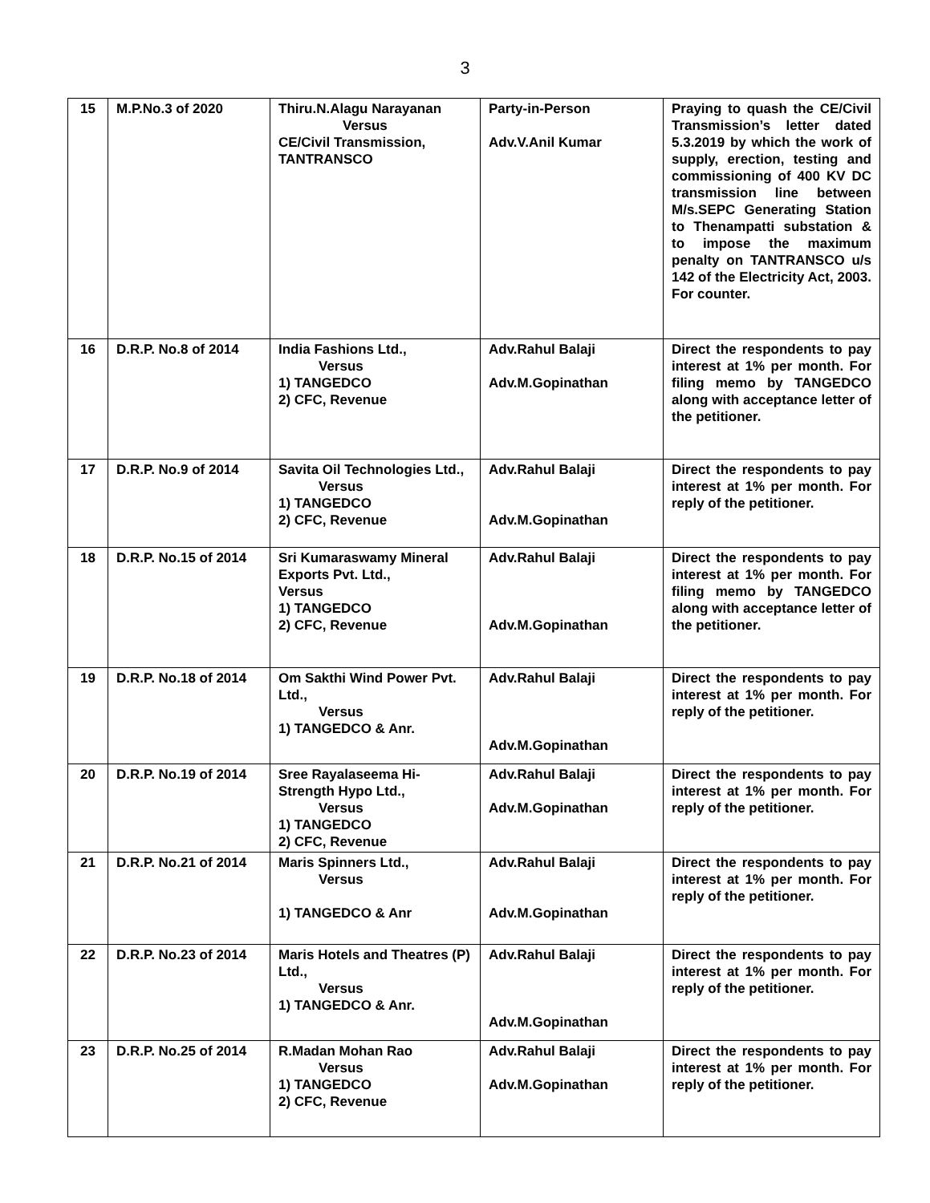3
| 15 | M.P.No.3 of 2020 | Thiru.N.Alagu Narayanan Versus CE/Civil Transmission, TANTRANSCO | Party-in-Person Adv.V.Anil Kumar | Praying to quash the CE/Civil Transmission’s letter dated 5.3.2019 by which the work of supply, erection, testing and commissioning of 400 KV DC transmission line between M/s.SEPC Generating Station to Thenampatti substation & to impose the maximum penalty on TANTRANSCO u/s 142 of the Electricity Act, 2003. For counter. |
| 16 | D.R.P. No.8 of 2014 | India Fashions Ltd., Versus 1) TANGEDCO 2) CFC, Revenue | Adv.Rahul Balaji Adv.M.Gopinathan | Direct the respondents to pay interest at 1% per month. For filing memo by TANGEDCO along with acceptance letter of the petitioner. |
| 17 | D.R.P. No.9 of 2014 | Savita Oil Technologies Ltd., Versus 1) TANGEDCO 2) CFC, Revenue | Adv.Rahul Balaji Adv.M.Gopinathan | Direct the respondents to pay interest at 1% per month. For reply of the petitioner. |
| 18 | D.R.P. No.15 of 2014 | Sri Kumaraswamy Mineral Exports Pvt. Ltd., Versus 1) TANGEDCO 2) CFC, Revenue | Adv.Rahul Balaji Adv.M.Gopinathan | Direct the respondents to pay interest at 1% per month. For filing memo by TANGEDCO along with acceptance letter of the petitioner. |
| 19 | D.R.P. No.18 of 2014 | Om Sakthi Wind Power Pvt. Ltd., Versus 1) TANGEDCO & Anr. | Adv.Rahul Balaji Adv.M.Gopinathan | Direct the respondents to pay interest at 1% per month. For reply of the petitioner. |
| 20 | D.R.P. No.19 of 2014 | Sree Rayalaseema Hi-Strength Hypo Ltd., Versus 1) TANGEDCO 2) CFC, Revenue | Adv.Rahul Balaji Adv.M.Gopinathan | Direct the respondents to pay interest at 1% per month. For reply of the petitioner. |
| 21 | D.R.P. No.21 of 2014 | Maris Spinners Ltd., Versus 1) TANGEDCO & Anr | Adv.Rahul Balaji Adv.M.Gopinathan | Direct the respondents to pay interest at 1% per month. For reply of the petitioner. |
| 22 | D.R.P. No.23 of 2014 | Maris Hotels and Theatres (P) Ltd., Versus 1) TANGEDCO & Anr. | Adv.Rahul Balaji Adv.M.Gopinathan | Direct the respondents to pay interest at 1% per month. For reply of the petitioner. |
| 23 | D.R.P. No.25 of 2014 | R.Madan Mohan Rao Versus 1) TANGEDCO 2) CFC, Revenue | Adv.Rahul Balaji Adv.M.Gopinathan | Direct the respondents to pay interest at 1% per month. For reply of the petitioner. |